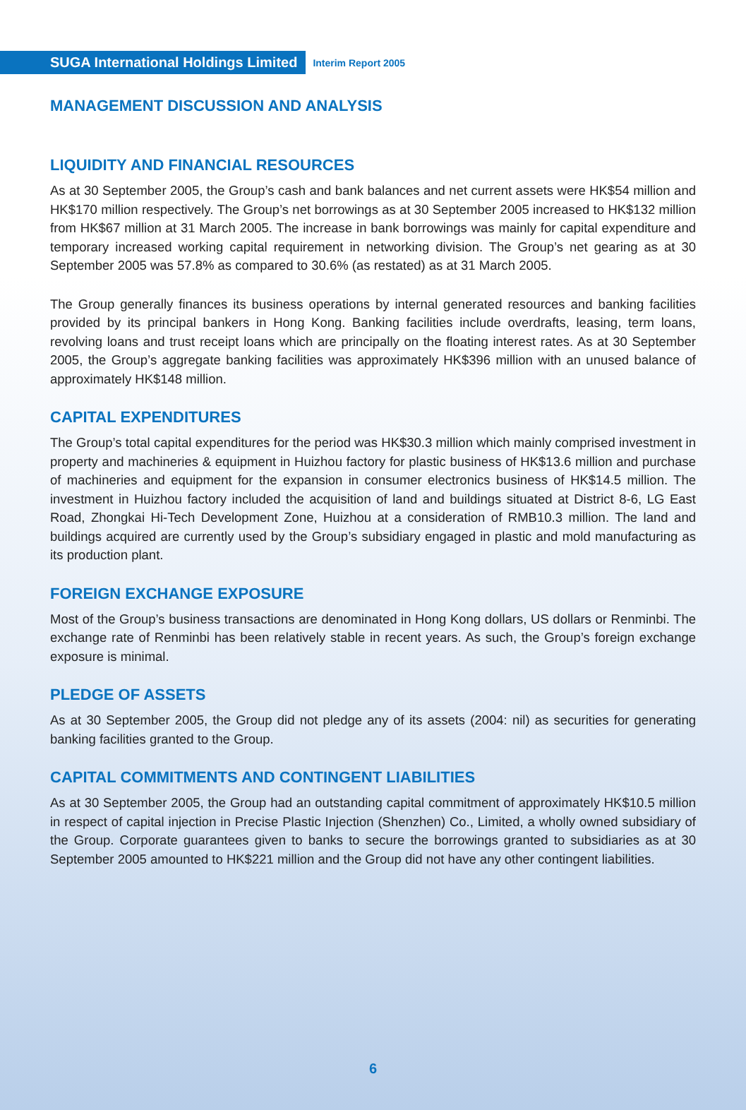SUGA International Holdings Limited
Interim Report 2005
MANAGEMENT DISCUSSION AND ANALYSIS
LIQUIDITY AND FINANCIAL RESOURCES
As at 30 September 2005, the Group’s cash and bank balances and net current assets were HK$54 million and HK$170 million respectively. The Group’s net borrowings as at 30 September 2005 increased to HK$132 million from HK$67 million at 31 March 2005. The increase in bank borrowings was mainly for capital expenditure and temporary increased working capital requirement in networking division. The Group’s net gearing as at 30 September 2005 was 57.8% as compared to 30.6% (as restated) as at 31 March 2005.
The Group generally finances its business operations by internal generated resources and banking facilities provided by its principal bankers in Hong Kong. Banking facilities include overdrafts, leasing, term loans, revolving loans and trust receipt loans which are principally on the floating interest rates. As at 30 September 2005, the Group’s aggregate banking facilities was approximately HK$396 million with an unused balance of approximately HK$148 million.
CAPITAL EXPENDITURES
The Group’s total capital expenditures for the period was HK$30.3 million which mainly comprised investment in property and machineries & equipment in Huizhou factory for plastic business of HK$13.6 million and purchase of machineries and equipment for the expansion in consumer electronics business of HK$14.5 million. The investment in Huizhou factory included the acquisition of land and buildings situated at District 8-6, LG East Road, Zhongkai Hi-Tech Development Zone, Huizhou at a consideration of RMB10.3 million. The land and buildings acquired are currently used by the Group’s subsidiary engaged in plastic and mold manufacturing as its production plant.
FOREIGN EXCHANGE EXPOSURE
Most of the Group’s business transactions are denominated in Hong Kong dollars, US dollars or Renminbi. The exchange rate of Renminbi has been relatively stable in recent years. As such, the Group’s foreign exchange exposure is minimal.
PLEDGE OF ASSETS
As at 30 September 2005, the Group did not pledge any of its assets (2004: nil) as securities for generating banking facilities granted to the Group.
CAPITAL COMMITMENTS AND CONTINGENT LIABILITIES
As at 30 September 2005, the Group had an outstanding capital commitment of approximately HK$10.5 million in respect of capital injection in Precise Plastic Injection (Shenzhen) Co., Limited, a wholly owned subsidiary of the Group. Corporate guarantees given to banks to secure the borrowings granted to subsidiaries as at 30 September 2005 amounted to HK$221 million and the Group did not have any other contingent liabilities.
6